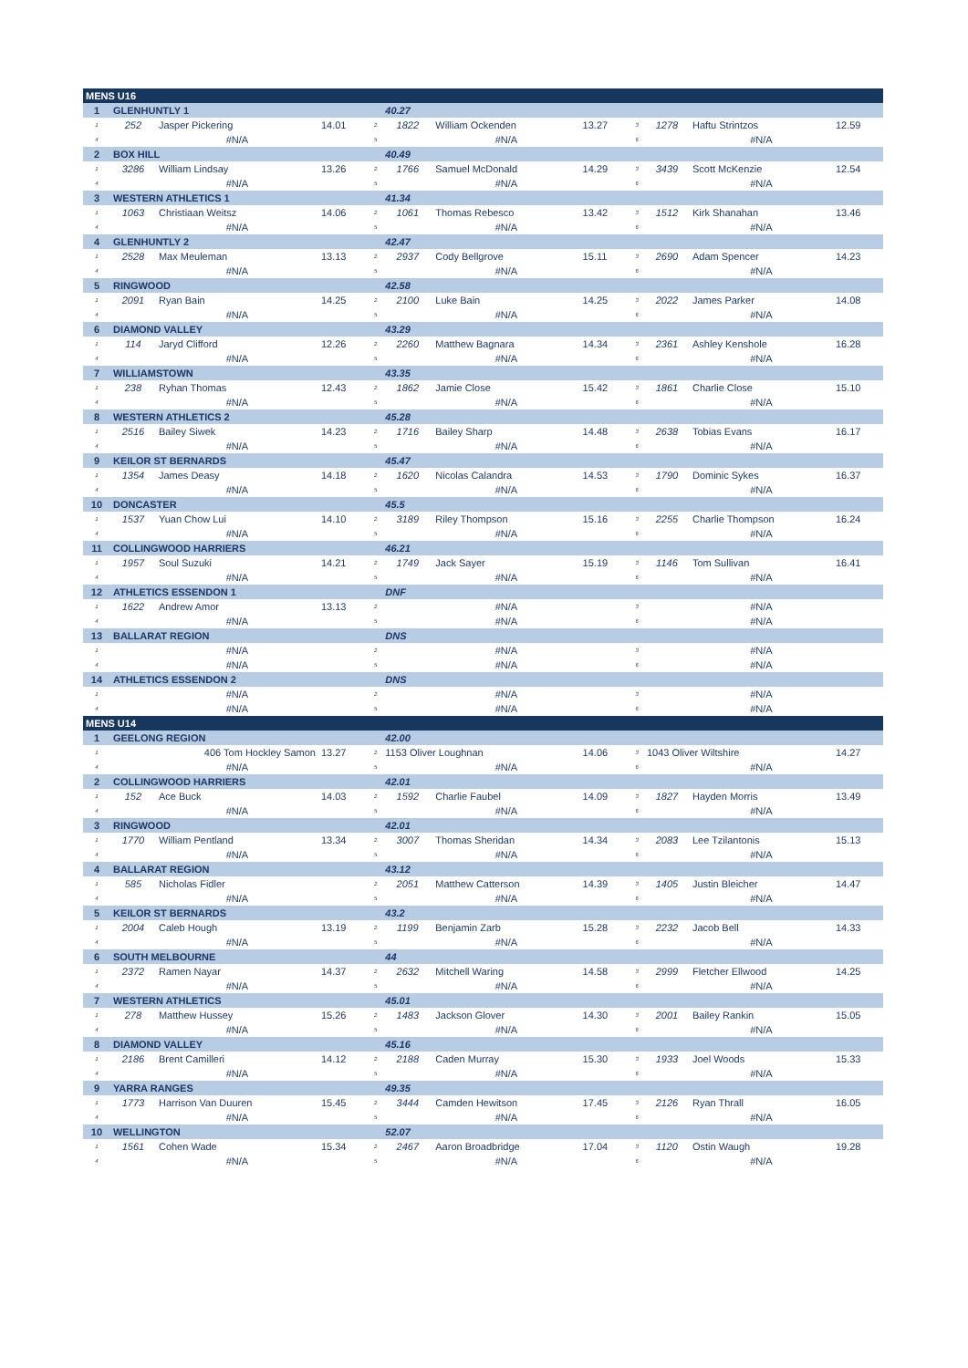| MENS U16 | | | | | | | | | | | |
| 1 | GLENHUNTLY 1 | | | | 40.27 | | | | | | |
| 1 | 252 | Jasper Pickering | 14.01 | 2 | 1822 | William Ockenden | 13.27 | 3 | 1278 | Haftu Strintzos | 12.59 |
| 4 | | #N/A | | 5 | | #N/A | | 6 | | #N/A | |
| 2 | BOX HILL | | | | 40.49 | | | | | | |
| 1 | 3286 | William Lindsay | 13.26 | 2 | 1766 | Samuel McDonald | 14.29 | 3 | 3439 | Scott McKenzie | 12.54 |
| 4 | | #N/A | | 5 | | #N/A | | 6 | | #N/A | |
| 3 | WESTERN ATHLETICS 1 | | | | 41.34 | | | | | | |
| 1 | 1063 | Christiaan Weitsz | 14.06 | 2 | 1061 | Thomas Rebesco | 13.42 | 3 | 1512 | Kirk Shanahan | 13.46 |
| 4 | | #N/A | | 5 | | #N/A | | 6 | | #N/A | |
| 4 | GLENHUNTLY 2 | | | | 42.47 | | | | | | |
| 1 | 2528 | Max Meuleman | 13.13 | 2 | 2937 | Cody Bellgrove | 15.11 | 3 | 2690 | Adam Spencer | 14.23 |
| 4 | | #N/A | | 5 | | #N/A | | 6 | | #N/A | |
| 5 | RINGWOOD | | | | 42.58 | | | | | | |
| 1 | 2091 | Ryan Bain | 14.25 | 2 | 2100 | Luke Bain | 14.25 | 3 | 2022 | James Parker | 14.08 |
| 4 | | #N/A | | 5 | | #N/A | | 6 | | #N/A | |
| 6 | DIAMOND VALLEY | | | | 43.29 | | | | | | |
| 1 | 114 | Jaryd Clifford | 12.26 | 2 | 2260 | Matthew Bagnara | 14.34 | 3 | 2361 | Ashley Kenshole | 16.28 |
| 4 | | #N/A | | 5 | | #N/A | | 6 | | #N/A | |
| 7 | WILLIAMSTOWN | | | | 43.35 | | | | | | |
| 1 | 238 | Ryhan Thomas | 12.43 | 2 | 1862 | Jamie Close | 15.42 | 3 | 1861 | Charlie Close | 15.10 |
| 4 | | #N/A | | 5 | | #N/A | | 6 | | #N/A | |
| 8 | WESTERN ATHLETICS 2 | | | | 45.28 | | | | | | |
| 1 | 2516 | Bailey Siwek | 14.23 | 2 | 1716 | Bailey Sharp | 14.48 | 3 | 2638 | Tobias Evans | 16.17 |
| 4 | | #N/A | | 5 | | #N/A | | 6 | | #N/A | |
| 9 | KEILOR ST BERNARDS | | | | 45.47 | | | | | | |
| 1 | 1354 | James Deasy | 14.18 | 2 | 1620 | Nicolas Calandra | 14.53 | 3 | 1790 | Dominic Sykes | 16.37 |
| 4 | | #N/A | | 5 | | #N/A | | 6 | | #N/A | |
| 10 | DONCASTER | | | | 45.5 | | | | | | |
| 1 | 1537 | Yuan Chow Lui | 14.10 | 2 | 3189 | Riley Thompson | 15.16 | 3 | 2255 | Charlie Thompson | 16.24 |
| 4 | | #N/A | | 5 | | #N/A | | 6 | | #N/A | |
| 11 | COLLINGWOOD HARRIERS | | | | 46.21 | | | | | | |
| 1 | 1957 | Soul Suzuki | 14.21 | 2 | 1749 | Jack Sayer | 15.19 | 3 | 1146 | Tom Sullivan | 16.41 |
| 4 | | #N/A | | 5 | | #N/A | | 6 | | #N/A | |
| 12 | ATHLETICS ESSENDON 1 | | | | DNF | | | | | | |
| 1 | 1622 | Andrew Amor | 13.13 | 2 | | #N/A | | 3 | | #N/A | |
| 4 | | #N/A | | 5 | | #N/A | | 6 | | #N/A | |
| 13 | BALLARAT REGION | | | | DNS | | | | | | |
| 1 | | #N/A | | 2 | | #N/A | | 3 | | #N/A | |
| 4 | | #N/A | | 5 | | #N/A | | 6 | | #N/A | |
| 14 | ATHLETICS ESSENDON 2 | | | | DNS | | | | | | |
| 1 | | #N/A | | 2 | | #N/A | | 3 | | #N/A | |
| 4 | | #N/A | | 5 | | #N/A | | 6 | | #N/A | |
| MENS U14 | | | | | | | | | | | |
| 1 | GEELONG REGION | | | | 42.00 | | | | | | |
| 1 | 406 Tom Hockley Samon | | 13.27 | 2 | 1153 Oliver Loughnan | | 14.06 | 3 | 1043 Oliver Wiltshire | | 14.27 |
| 4 | | #N/A | | 5 | | #N/A | | 6 | | #N/A | |
| 2 | COLLINGWOOD HARRIERS | | | | 42.01 | | | | | | |
| 1 | 152 | Ace Buck | 14.03 | 2 | 1592 | Charlie Faubel | 14.09 | 3 | 1827 | Hayden Morris | 13.49 |
| 4 | | #N/A | | 5 | | #N/A | | 6 | | #N/A | |
| 3 | RINGWOOD | | | | 42.01 | | | | | | |
| 1 | 1770 | William Pentland | 13.34 | 2 | 3007 | Thomas Sheridan | 14.34 | 3 | 2083 | Lee Tzilantonis | 15.13 |
| 4 | | #N/A | | 5 | | #N/A | | 6 | | #N/A | |
| 4 | BALLARAT REGION | | | | 43.12 | | | | | | |
| 1 | 585 | Nicholas Fidler | | 2 | 2051 | Matthew Catterson | 14.39 | 3 | 1405 | Justin Bleicher | 14.47 |
| 4 | | #N/A | | 5 | | #N/A | | 6 | | #N/A | |
| 5 | KEILOR ST BERNARDS | | | | 43.2 | | | | | | |
| 1 | 2004 | Caleb Hough | 13.19 | 2 | 1199 | Benjamin Zarb | 15.28 | 3 | 2232 | Jacob Bell | 14.33 |
| 4 | | #N/A | | 5 | | #N/A | | 6 | | #N/A | |
| 6 | SOUTH MELBOURNE | | | | 44 | | | | | | |
| 1 | 2372 | Ramen Nayar | 14.37 | 2 | 2632 | Mitchell Waring | 14.58 | 3 | 2999 | Fletcher Ellwood | 14.25 |
| 4 | | #N/A | | 5 | | #N/A | | 6 | | #N/A | |
| 7 | WESTERN ATHLETICS | | | | 45.01 | | | | | | |
| 1 | 278 | Matthew Hussey | 15.26 | 2 | 1483 | Jackson Glover | 14.30 | 3 | 2001 | Bailey Rankin | 15.05 |
| 4 | | #N/A | | 5 | | #N/A | | 6 | | #N/A | |
| 8 | DIAMOND VALLEY | | | | 45.16 | | | | | | |
| 1 | 2186 | Brent Camilleri | 14.12 | 2 | 2188 | Caden Murray | 15.30 | 3 | 1933 | Joel Woods | 15.33 |
| 4 | | #N/A | | 5 | | #N/A | | 6 | | #N/A | |
| 9 | YARRA RANGES | | | | 49.35 | | | | | | |
| 1 | 1773 | Harrison Van Duuren | 15.45 | 2 | 3444 | Camden Hewitson | 17.45 | 3 | 2126 | Ryan Thrall | 16.05 |
| 4 | | #N/A | | 5 | | #N/A | | 6 | | #N/A | |
| 10 | WELLINGTON | | | | 52.07 | | | | | | |
| 1 | 1561 | Cohen Wade | 15.34 | 2 | 2467 | Aaron Broadbridge | 17.04 | 3 | 1120 | Ostin Waugh | 19.28 |
| 4 | | #N/A | | 5 | | #N/A | | 6 | | #N/A | |